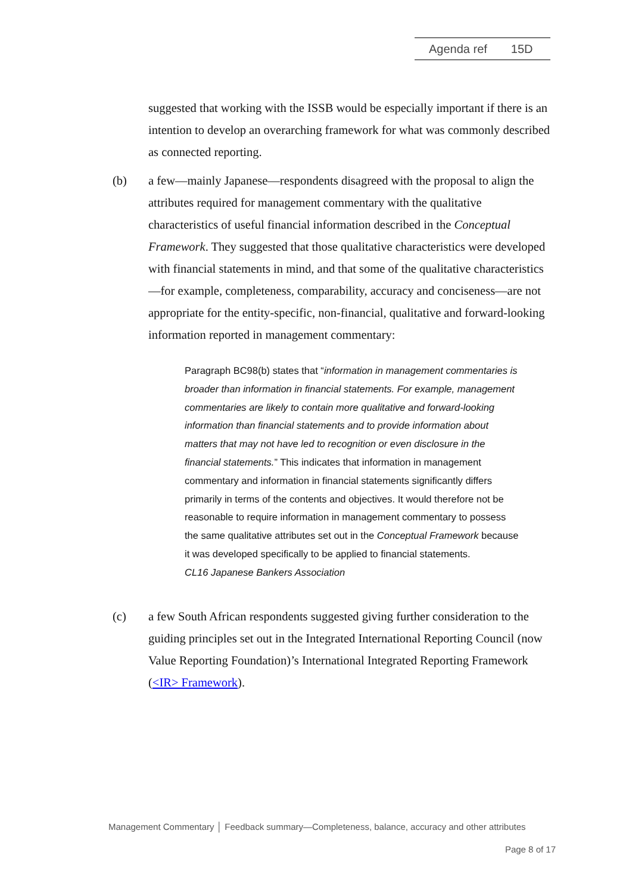Agenda ref 15D
suggested that working with the ISSB would be especially important if there is an intention to develop an overarching framework for what was commonly described as connected reporting.
(b) a few—mainly Japanese—respondents disagreed with the proposal to align the attributes required for management commentary with the qualitative characteristics of useful financial information described in the Conceptual Framework. They suggested that those qualitative characteristics were developed with financial statements in mind, and that some of the qualitative characteristics—for example, completeness, comparability, accuracy and conciseness—are not appropriate for the entity-specific, non-financial, qualitative and forward-looking information reported in management commentary:
Paragraph BC98(b) states that “information in management commentaries is broader than information in financial statements. For example, management commentaries are likely to contain more qualitative and forward-looking information than financial statements and to provide information about matters that may not have led to recognition or even disclosure in the financial statements.” This indicates that information in management commentary and information in financial statements significantly differs primarily in terms of the contents and objectives. It would therefore not be reasonable to require information in management commentary to possess the same qualitative attributes set out in the Conceptual Framework because it was developed specifically to be applied to financial statements.
CL16 Japanese Bankers Association
(c) a few South African respondents suggested giving further consideration to the guiding principles set out in the Integrated International Reporting Council (now Value Reporting Foundation)’s International Integrated Reporting Framework (<IR> Framework).
Management Commentary │ Feedback summary—Completeness, balance, accuracy and other attributes
Page 8 of 17